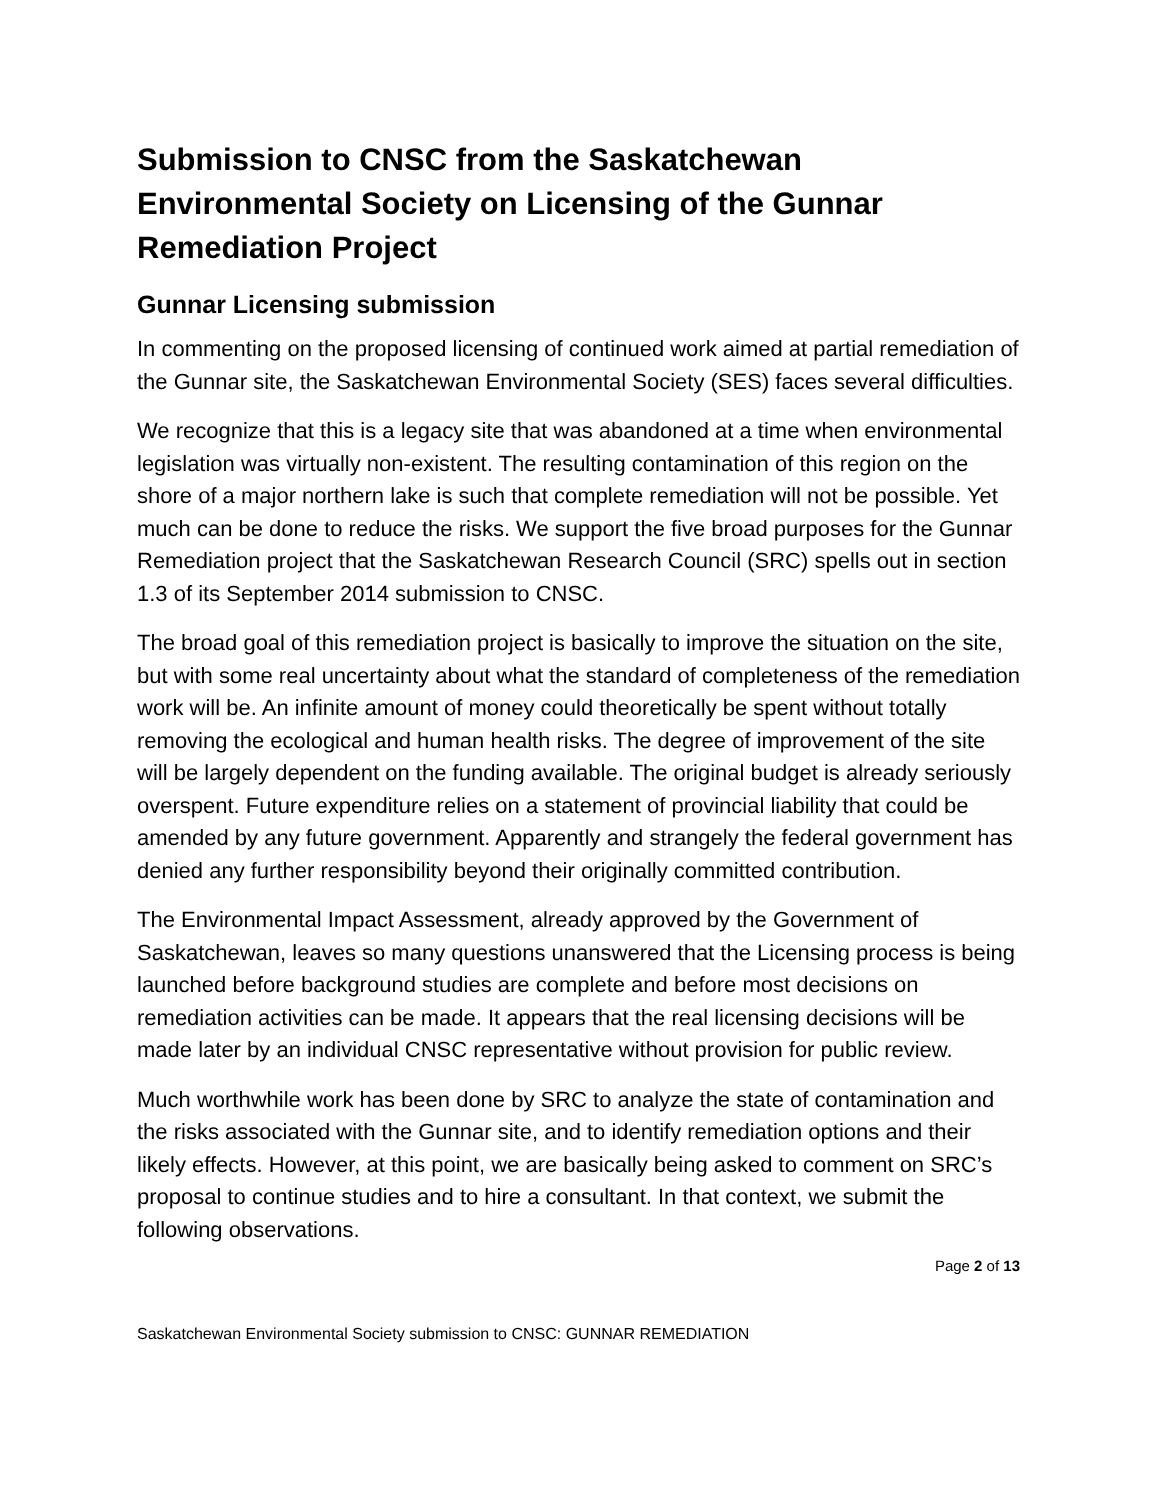Submission to CNSC from the Saskatchewan Environmental Society on Licensing of the Gunnar Remediation Project
Gunnar Licensing submission
In commenting on the proposed licensing of continued work aimed at partial remediation of the Gunnar site, the Saskatchewan Environmental Society (SES) faces several difficulties.
We recognize that this is a legacy site that was abandoned at a time when environmental legislation was virtually non-existent. The resulting contamination of this region on the shore of a major northern lake is such that complete remediation will not be possible. Yet much can be done to reduce the risks. We support the five broad purposes for the Gunnar Remediation project that the Saskatchewan Research Council (SRC) spells out in section 1.3 of its September 2014 submission to CNSC.
The broad goal of this remediation project is basically to improve the situation on the site, but with some real uncertainty about what the standard of completeness of the remediation work will be. An infinite amount of money could theoretically be spent without totally removing the ecological and human health risks. The degree of improvement of the site will be largely dependent on the funding available. The original budget is already seriously overspent. Future expenditure relies on a statement of provincial liability that could be amended by any future government. Apparently and strangely the federal government has denied any further responsibility beyond their originally committed contribution.
The Environmental Impact Assessment, already approved by the Government of Saskatchewan, leaves so many questions unanswered that the Licensing process is being launched before background studies are complete and before most decisions on remediation activities can be made. It appears that the real licensing decisions will be made later by an individual CNSC representative without provision for public review.
Much worthwhile work has been done by SRC to analyze the state of contamination and the risks associated with the Gunnar site, and to identify remediation options and their likely effects. However, at this point, we are basically being asked to comment on SRC’s proposal to continue studies and to hire a consultant. In that context, we submit the following observations.
Page 2 of 13
Saskatchewan Environmental Society submission to CNSC: GUNNAR REMEDIATION